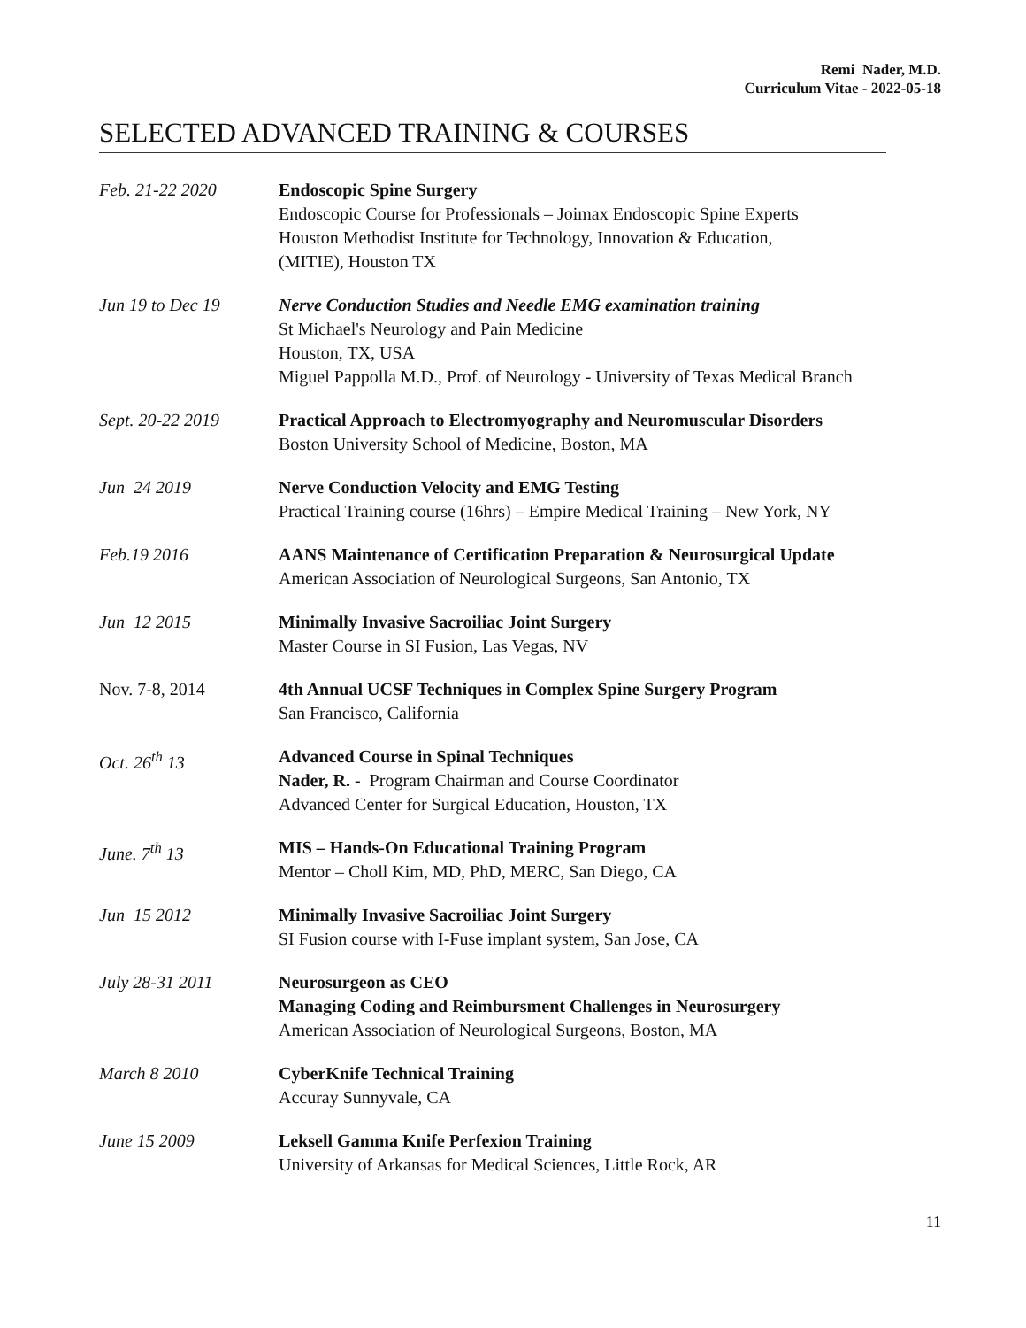Remi Nader, M.D.
Curriculum Vitae - 2022-05-18
SELECTED ADVANCED TRAINING & COURSES
Feb. 21-22 2020 Endoscopic Spine Surgery
Endoscopic Course for Professionals – Joimax Endoscopic Spine Experts
Houston Methodist Institute for Technology, Innovation & Education,
(MITIE), Houston TX
Jun 19 to Dec 19 Nerve Conduction Studies and Needle EMG examination training
St Michael's Neurology and Pain Medicine
Houston, TX, USA
Miguel Pappolla M.D., Prof. of Neurology - University of Texas Medical Branch
Sept. 20-22 2019 Practical Approach to Electromyography and Neuromuscular Disorders
Boston University School of Medicine, Boston, MA
Jun 24 2019 Nerve Conduction Velocity and EMG Testing
Practical Training course (16hrs) – Empire Medical Training – New York, NY
Feb.19 2016 AANS Maintenance of Certification Preparation & Neurosurgical Update
American Association of Neurological Surgeons, San Antonio, TX
Jun 12 2015 Minimally Invasive Sacroiliac Joint Surgery
Master Course in SI Fusion, Las Vegas, NV
Nov. 7-8, 2014 4th Annual UCSF Techniques in Complex Spine Surgery Program
San Francisco, California
Oct. 26<sup>th</sup> 13 Advanced Course in Spinal Techniques
Nader, R. - Program Chairman and Course Coordinator
Advanced Center for Surgical Education, Houston, TX
June. 7<sup>th</sup> 13 MIS – Hands-On Educational Training Program
Mentor – Choll Kim, MD, PhD, MERC, San Diego, CA
Jun 15 2012 Minimally Invasive Sacroiliac Joint Surgery
SI Fusion course with I-Fuse implant system, San Jose, CA
July 28-31 2011 Neurosurgeon as CEO
Managing Coding and Reimbursment Challenges in Neurosurgery
American Association of Neurological Surgeons, Boston, MA
March 8 2010 CyberKnife Technical Training
Accuray Sunnyvale, CA
June 15 2009 Leksell Gamma Knife Perfexion Training
University of Arkansas for Medical Sciences, Little Rock, AR
11